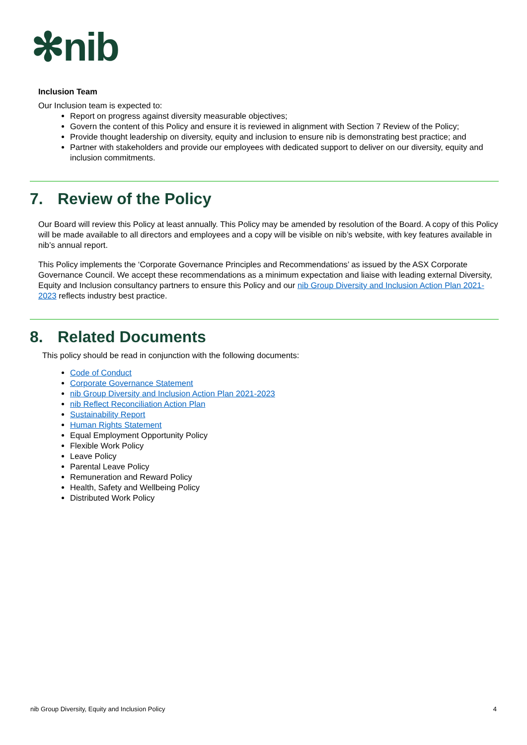✻nib
Inclusion Team
Our Inclusion team is expected to:
Report on progress against diversity measurable objectives;
Govern the content of this Policy and ensure it is reviewed in alignment with Section 7 Review of the Policy;
Provide thought leadership on diversity, equity and inclusion to ensure nib is demonstrating best practice; and
Partner with stakeholders and provide our employees with dedicated support to deliver on our diversity, equity and inclusion commitments.
7. Review of the Policy
Our Board will review this Policy at least annually. This Policy may be amended by resolution of the Board. A copy of this Policy will be made available to all directors and employees and a copy will be visible on nib’s website, with key features available in nib’s annual report.
This Policy implements the ‘Corporate Governance Principles and Recommendations’ as issued by the ASX Corporate Governance Council. We accept these recommendations as a minimum expectation and liaise with leading external Diversity, Equity and Inclusion consultancy partners to ensure this Policy and our nib Group Diversity and Inclusion Action Plan 2021-2023 reflects industry best practice.
8. Related Documents
This policy should be read in conjunction with the following documents:
Code of Conduct
Corporate Governance Statement
nib Group Diversity and Inclusion Action Plan 2021-2023
nib Reflect Reconciliation Action Plan
Sustainability Report
Human Rights Statement
Equal Employment Opportunity Policy
Flexible Work Policy
Leave Policy
Parental Leave Policy
Remuneration and Reward Policy
Health, Safety and Wellbeing Policy
Distributed Work Policy
nib Group Diversity, Equity and Inclusion Policy 4